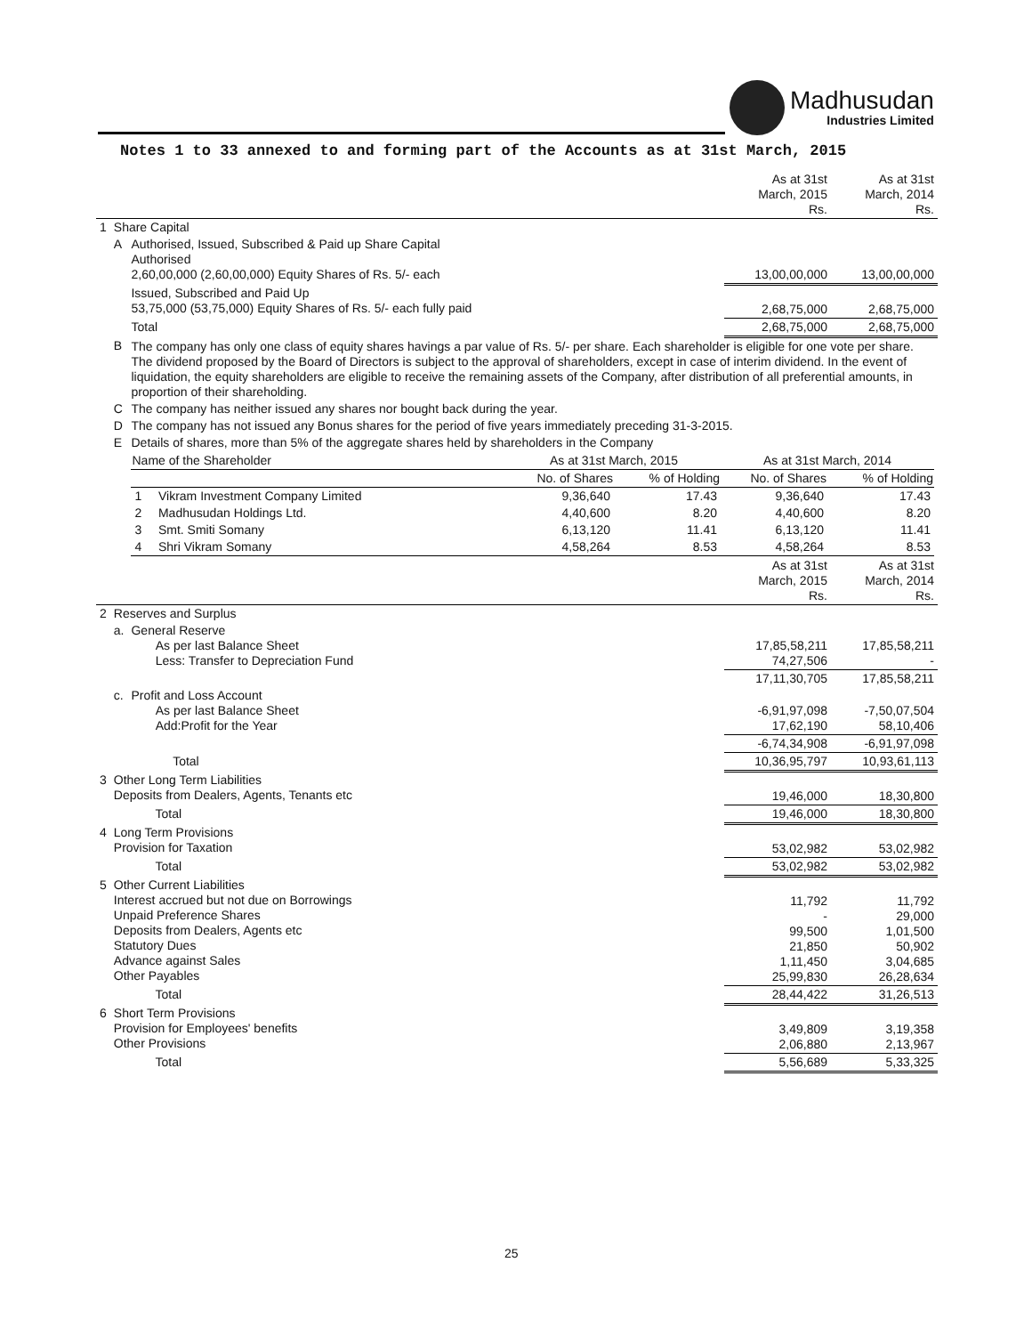Madhusudan
Industries Limited
Notes 1 to 33 annexed to and forming part of the Accounts as at 31st March, 2015
| | | | As at 31st March, 2015 Rs. | As at 31st March, 2014 Rs. |
| 1 | Share Capital | | | |
| | A | Authorised, Issued, Subscribed & Paid up Share Capital Authorised 2,60,00,000 (2,60,00,000) Equity Shares of Rs. 5/- each | 13,00,00,000 | 13,00,00,000 |
| | | Issued, Subscribed and Paid Up 53,75,000 (53,75,000) Equity Shares of Rs. 5/- each fully paid | 2,68,75,000 | 2,68,75,000 |
| | | Total | 2,68,75,000 | 2,68,75,000 |
| | B | The company has only one class of equity shares havings a par value of Rs. 5/- per share. Each shareholder is eligible for one vote per share. The dividend proposed by the Board of Directors is subject to the approval of shareholders, except in case of interim dividend. In the event of liquidation, the equity shareholders are eligible to receive the remaining assets of the Company, after distribution of all preferential amounts, in proportion of their shareholding. | | |
| | C | The company has neither issued any shares nor bought back during the year. | | |
| | D | The company has not issued any Bonus shares for the period of five years immediately preceding 31-3-2015. | | |
| | E | Details of shares, more than 5% of the aggregate shares held by shareholders in the Company | | |
| | | / Name of the Shareholder / / As at 31st March, 2015 / / As at 31st March, 2014 / / / --- / --- / --- / --- / --- / --- / / / / No. of Shares / % of Holding / No. of Shares / % of Holding / / 1 / Vikram Investment Company Limited / 9,36,640 / 17.43 / 9,36,640 / 17.43 / / 2 / Madhusudan Holdings Ltd. / 4,40,600 / 8.20 / 4,40,600 / 8.20 / / 3 / Smt. Smiti Somany / 6,13,120 / 11.41 / 6,13,120 / 11.41 / / 4 / Shri Vikram Somany / 4,58,264 / 8.53 / 4,58,264 / 8.53 / | | |
| | | | As at 31st March, 2015 Rs. | As at 31st March, 2014 Rs. |
| 2 | Reserves and Surplus | | | |
| | a. | General Reserve As per last Balance Sheet Less: Transfer to Depreciation Fund | 17,85,58,211 74,27,506 | 17,85,58,211 - |
| | | | 17,11,30,705 | 17,85,58,211 |
| | c. | Profit and Loss Account As per last Balance Sheet Add:Profit for the Year | -6,91,97,098 17,62,190 | -7,50,07,504 58,10,406 |
| | | | -6,74,34,908 | -6,91,97,098 |
| | | Total | 10,36,95,797 | 10,93,61,113 |
| 3 | Other Long Term Liabilities Deposits from Dealers, Agents, Tenants etc | | 19,46,000 | 18,30,800 |
| | Total | | 19,46,000 | 18,30,800 |
| 4 | Long Term Provisions Provision for Taxation | | 53,02,982 | 53,02,982 |
| | Total | | 53,02,982 | 53,02,982 |
| 5 | Other Current Liabilities Interest accrued but not due on Borrowings Unpaid Preference Shares Deposits from Dealers, Agents etc Statutory Dues Advance against Sales Other Payables | | 11,792 - 99,500 21,850 1,11,450 25,99,830 | 11,792 29,000 1,01,500 50,902 3,04,685 26,28,634 |
| | Total | | 28,44,422 | 31,26,513 |
| 6 | Short Term Provisions Provision for Employees' benefits Other Provisions | | 3,49,809 2,06,880 | 3,19,358 2,13,967 |
| | Total | | 5,56,689 | 5,33,325 |
25